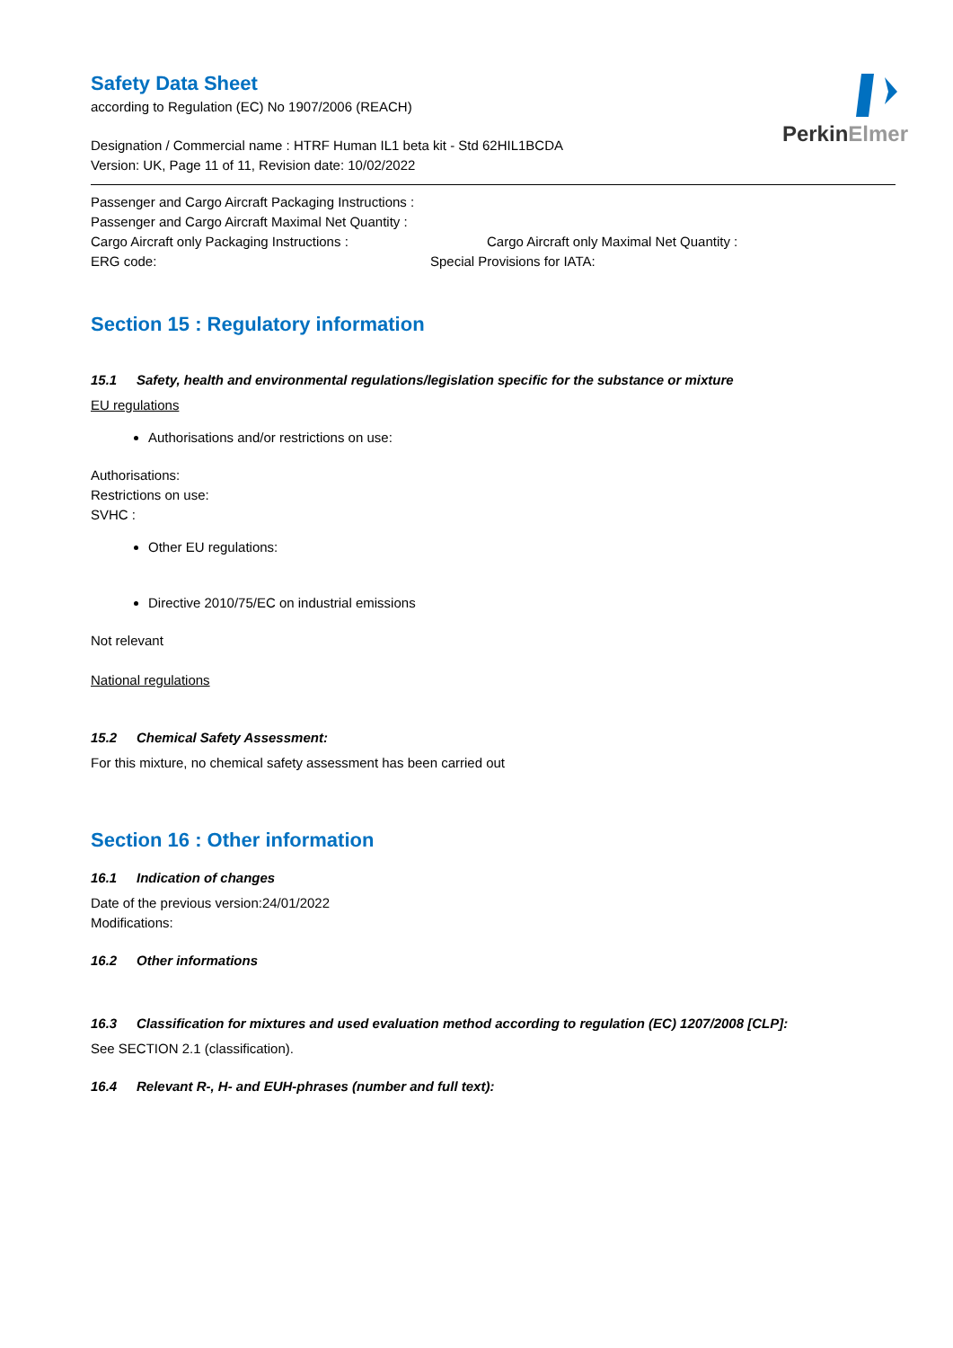PerkinElmer
Safety Data Sheet
according to Regulation (EC) No 1907/2006 (REACH)
Designation / Commercial name : HTRF Human IL1 beta kit - Std 62HIL1BCDA
Version: UK, Page 11 of 11, Revision date: 10/02/2022
Passenger and Cargo Aircraft Packaging Instructions :
Passenger and Cargo Aircraft Maximal Net Quantity :
Cargo Aircraft only Packaging Instructions : Cargo Aircraft only Maximal Net Quantity :
ERG code: Special Provisions for IATA:
Section 15 : Regulatory information
15.1 Safety, health and environmental regulations/legislation specific for the substance or mixture
EU regulations
Authorisations and/or restrictions on use:
Authorisations:
Restrictions on use:
SVHC :
Other EU regulations:
Directive 2010/75/EC on industrial emissions
Not relevant
National regulations
15.2 Chemical Safety Assessment:
For this mixture, no chemical safety assessment has been carried out
Section 16 : Other information
16.1 Indication of changes
Date of the previous version:24/01/2022
Modifications:
16.2 Other informations
16.3 Classification for mixtures and used evaluation method according to regulation (EC) 1207/2008 [CLP]:
See SECTION 2.1 (classification).
16.4 Relevant R-, H- and EUH-phrases (number and full text):